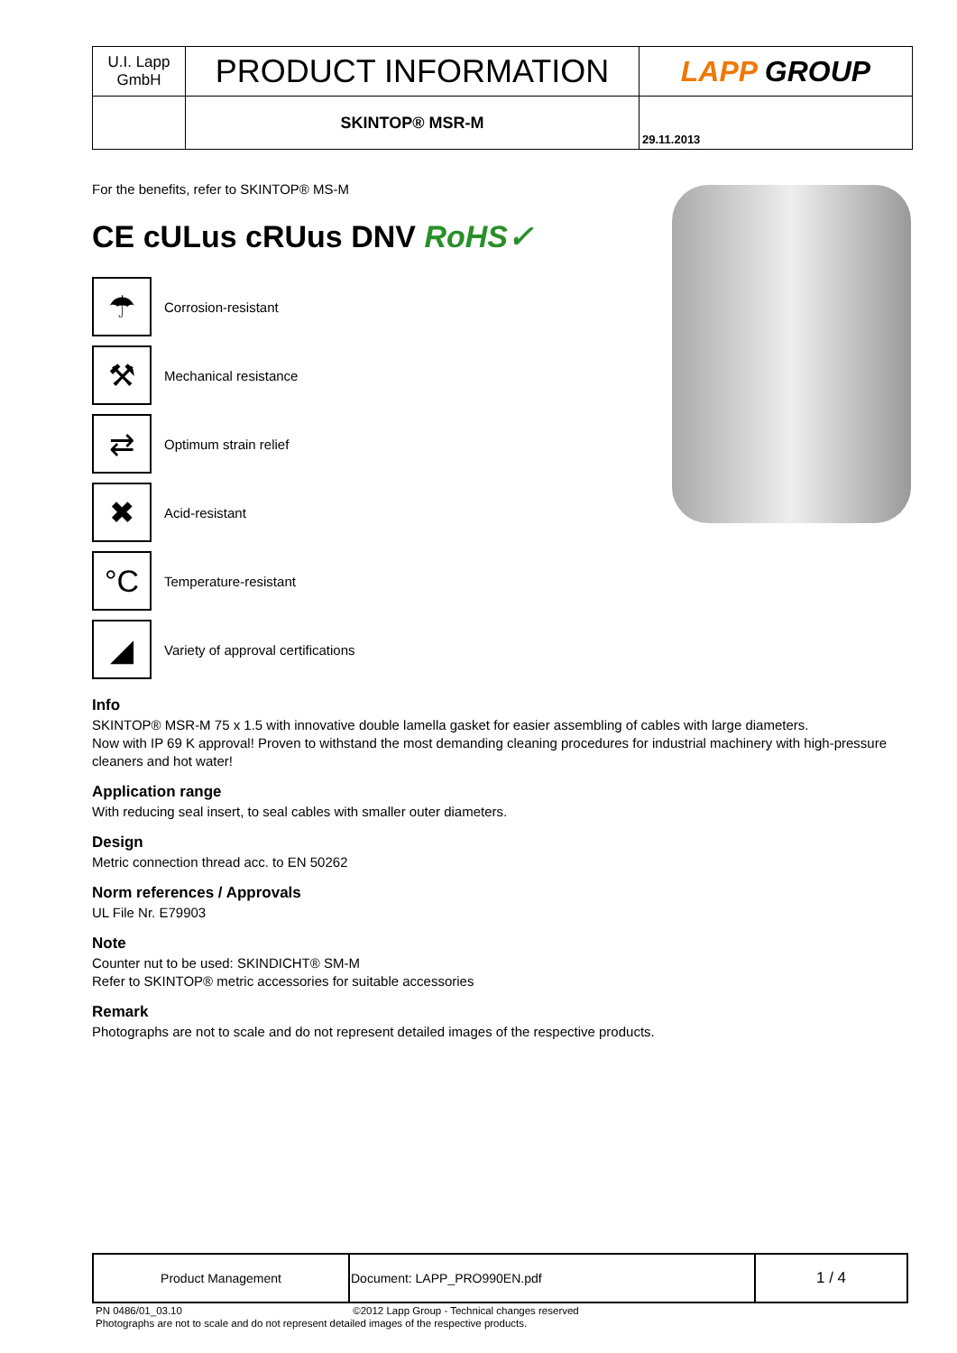| U.I. Lapp GmbH | PRODUCT INFORMATION | LAPP GROUP |
| | SKINTOP® MSR-M | 29.11.2013 |
For the benefits, refer to SKINTOP® MS-M
CE cULus cRUus DNV RoHS✓
☂
Corrosion-resistant
⚒
Mechanical resistance
⇄
Optimum strain relief
✖
Acid-resistant
°C
Temperature-resistant
◢
Variety of approval certifications
Info
SKINTOP® MSR-M 75 x 1.5 with innovative double lamella gasket for easier assembling of cables with large diameters.
Now with IP 69 K approval! Proven to withstand the most demanding cleaning procedures for industrial machinery with high-pressure cleaners and hot water!
Application range
With reducing seal insert, to seal cables with smaller outer diameters.
Design
Metric connection thread acc. to EN 50262
Norm references / Approvals
UL File Nr. E79903
Note
Counter nut to be used: SKINDICHT® SM-M
Refer to SKINTOP® metric accessories for suitable accessories
Remark
Photographs are not to scale and do not represent detailed images of the respective products.
| Product Management | Document: LAPP_PRO990EN.pdf | 1 / 4 |
PN 0486/01_03.10 ©2012 Lapp Group - Technical changes reserved
Photographs are not to scale and do not represent detailed images of the respective products.